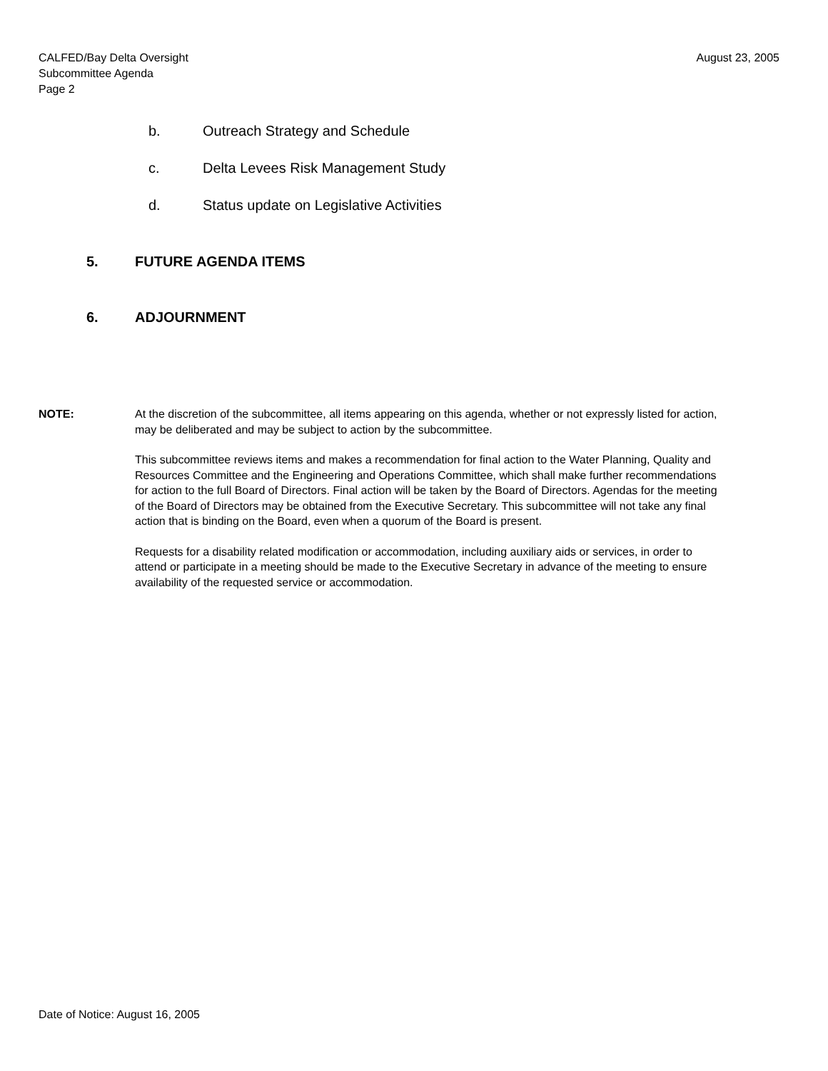August 23, 2005 CALFED/Bay Delta Oversight
Subcommittee Agenda
Page 2
b. Outreach Strategy and Schedule
c. Delta Levees Risk Management Study
d. Status update on Legislative Activities
5. FUTURE AGENDA ITEMS
6. ADJOURNMENT
NOTE:
At the discretion of the subcommittee, all items appearing on this agenda, whether or not expressly listed for action, may be deliberated and may be subject to action by the subcommittee.
This subcommittee reviews items and makes a recommendation for final action to the Water Planning, Quality and Resources Committee and the Engineering and Operations Committee, which shall make further recommendations for action to the full Board of Directors. Final action will be taken by the Board of Directors. Agendas for the meeting of the Board of Directors may be obtained from the Executive Secretary. This subcommittee will not take any final action that is binding on the Board, even when a quorum of the Board is present.
Requests for a disability related modification or accommodation, including auxiliary aids or services, in order to attend or participate in a meeting should be made to the Executive Secretary in advance of the meeting to ensure availability of the requested service or accommodation.
Date of Notice: August 16, 2005